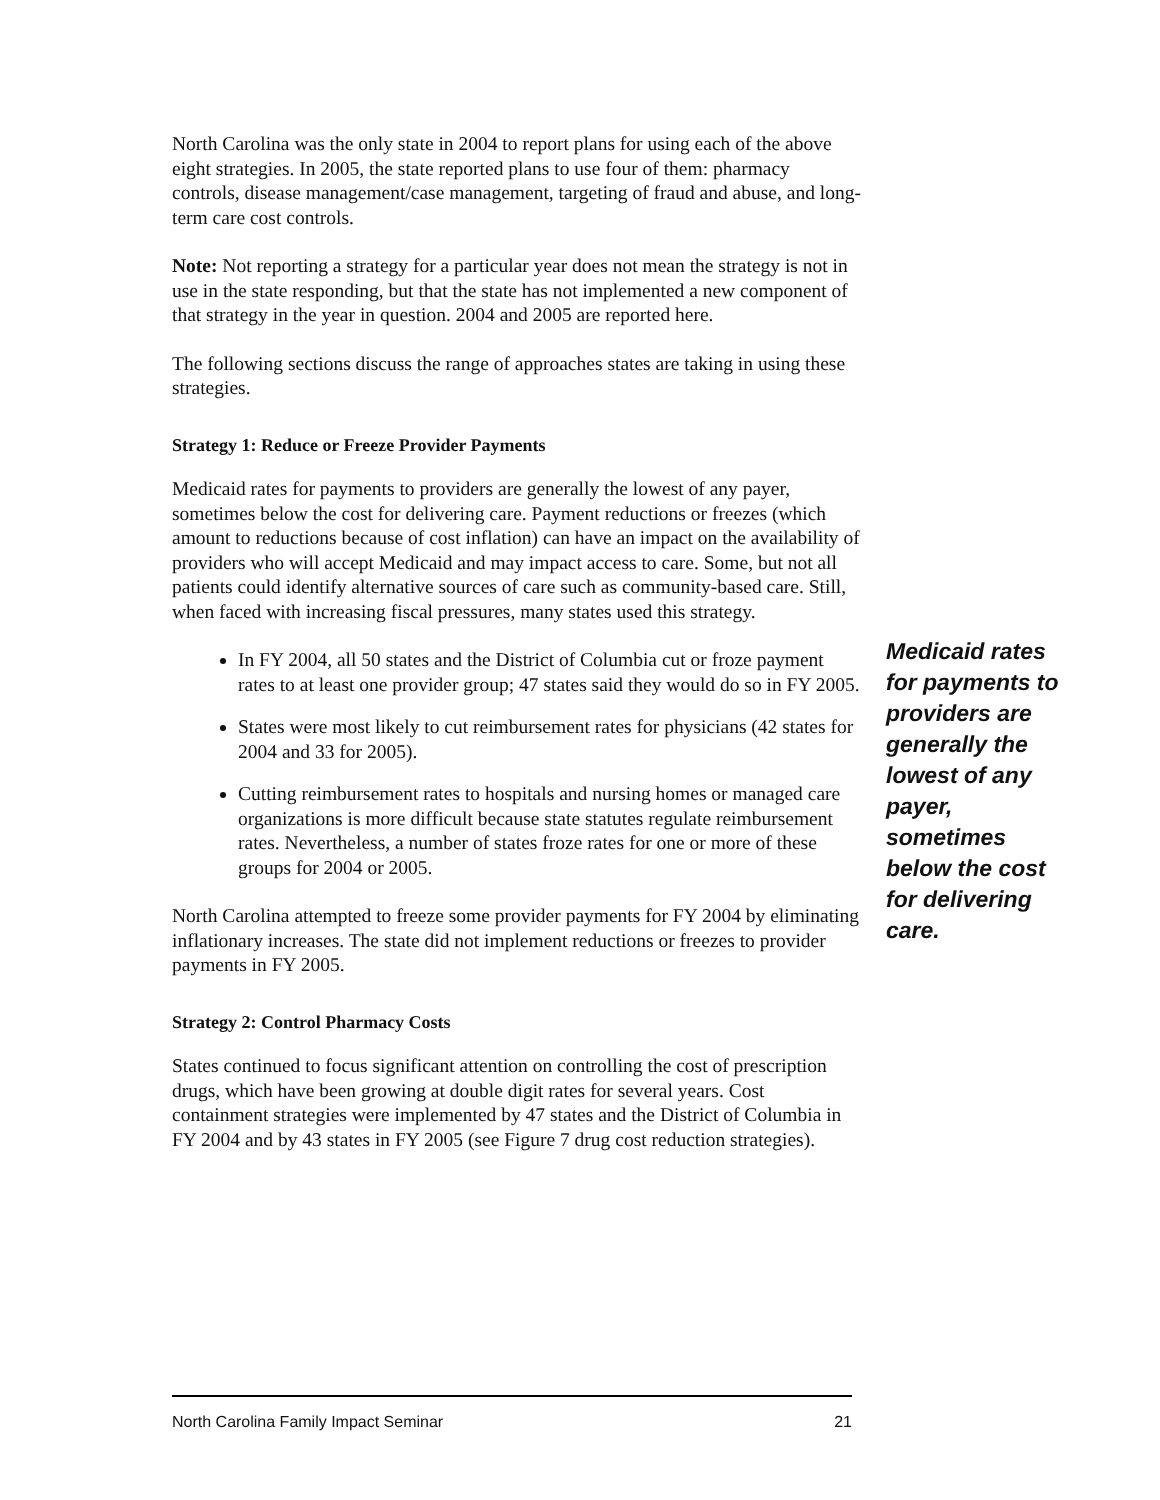North Carolina was the only state in 2004 to report plans for using each of the above eight strategies. In 2005, the state reported plans to use four of them: pharmacy controls, disease management/case management, targeting of fraud and abuse, and long-term care cost controls.
Note: Not reporting a strategy for a particular year does not mean the strategy is not in use in the state responding, but that the state has not implemented a new component of that strategy in the year in question. 2004 and 2005 are reported here.
The following sections discuss the range of approaches states are taking in using these strategies.
Strategy 1: Reduce or Freeze Provider Payments
Medicaid rates for payments to providers are generally the lowest of any payer, sometimes below the cost for delivering care. Payment reductions or freezes (which amount to reductions because of cost inflation) can have an impact on the availability of providers who will accept Medicaid and may impact access to care. Some, but not all patients could identify alternative sources of care such as community-based care. Still, when faced with increasing fiscal pressures, many states used this strategy.
In FY 2004, all 50 states and the District of Columbia cut or froze payment rates to at least one provider group; 47 states said they would do so in FY 2005.
States were most likely to cut reimbursement rates for physicians (42 states for 2004 and 33 for 2005).
Cutting reimbursement rates to hospitals and nursing homes or managed care organizations is more difficult because state statutes regulate reimbursement rates. Nevertheless, a number of states froze rates for one or more of these groups for 2004 or 2005.
North Carolina attempted to freeze some provider payments for FY 2004 by eliminating inflationary increases. The state did not implement reductions or freezes to provider payments in FY 2005.
Strategy 2: Control Pharmacy Costs
States continued to focus significant attention on controlling the cost of prescription drugs, which have been growing at double digit rates for several years. Cost containment strategies were implemented by 47 states and the District of Columbia in FY 2004 and by 43 states in FY 2005 (see Figure 7 drug cost reduction strategies).
Medicaid rates for payments to providers are generally the lowest of any payer, sometimes below the cost for delivering care.
North Carolina Family Impact Seminar 21